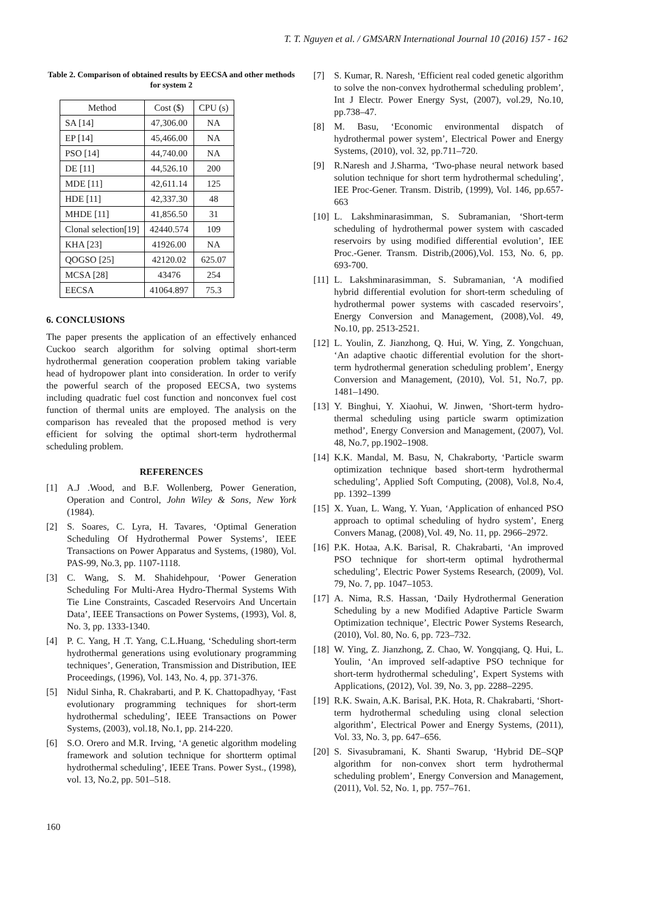T. T. Nguyen et al. / GMSARN International Journal 10 (2016) 157 - 162
Table 2. Comparison of obtained results by EECSA and other methods for system 2
| Method | Cost ($) | CPU (s) |
| --- | --- | --- |
| SA [14] | 47,306.00 | NA |
| EP [14] | 45,466.00 | NA |
| PSO [14] | 44,740.00 | NA |
| DE [11] | 44,526.10 | 200 |
| MDE [11] | 42,611.14 | 125 |
| HDE [11] | 42,337.30 | 48 |
| MHDE [11] | 41,856.50 | 31 |
| Clonal selection[19] | 42440.574 | 109 |
| KHA [23] | 41926.00 | NA |
| QOGSO [25] | 42120.02 | 625.07 |
| MCSA [28] | 43476 | 254 |
| EECSA | 41064.897 | 75.3 |
6. CONCLUSIONS
The paper presents the application of an effectively enhanced Cuckoo search algorithm for solving optimal short-term hydrothermal generation cooperation problem taking variable head of hydropower plant into consideration. In order to verify the powerful search of the proposed EECSA, two systems including quadratic fuel cost function and nonconvex fuel cost function of thermal units are employed. The analysis on the comparison has revealed that the proposed method is very efficient for solving the optimal short-term hydrothermal scheduling problem.
REFERENCES
[1] A.J .Wood, and B.F. Wollenberg, Power Generation, Operation and Control, John Wiley & Sons, New York (1984).
[2] S. Soares, C. Lyra, H. Tavares, ‘Optimal Generation Scheduling Of Hydrothermal Power Systems’, IEEE Transactions on Power Apparatus and Systems, (1980), Vol. PAS-99, No.3, pp. 1107-1118.
[3] C. Wang, S. M. Shahidehpour, ‘Power Generation Scheduling For Multi-Area Hydro-Thermal Systems With Tie Line Constraints, Cascaded Reservoirs And Uncertain Data’, IEEE Transactions on Power Systems, (1993), Vol. 8, No. 3, pp. 1333-1340.
[4] P. C. Yang, H .T. Yang, C.L.Huang, ‘Scheduling short-term hydrothermal generations using evolutionary programming techniques’, Generation, Transmission and Distribution, IEE Proceedings, (1996), Vol. 143, No. 4, pp. 371-376.
[5] Nidul Sinha, R. Chakrabarti, and P. K. Chattopadhyay, ‘Fast evolutionary programming techniques for short-term hydrothermal scheduling’, IEEE Transactions on Power Systems, (2003), vol.18, No.1, pp. 214-220.
[6] S.O. Orero and M.R. Irving, ‘A genetic algorithm modeling framework and solution technique for shortterm optimal hydrothermal scheduling’, IEEE Trans. Power Syst., (1998), vol. 13, No.2, pp. 501–518.
[7] S. Kumar, R. Naresh, ‘Efficient real coded genetic algorithm to solve the non-convex hydrothermal scheduling problem’, Int J Electr. Power Energy Syst, (2007), vol.29, No.10, pp.738–47.
[8] M. Basu, ‘Economic environmental dispatch of hydrothermal power system’, Electrical Power and Energy Systems, (2010), vol. 32, pp.711–720.
[9] R.Naresh and J.Sharma, ‘Two-phase neural network based solution technique for short term hydrothermal scheduling’, IEE Proc-Gener. Transm. Distrib, (1999), Vol. 146, pp.657-663
[10] L. Lakshminarasimman, S. Subramanian, ‘Short-term scheduling of hydrothermal power system with cascaded reservoirs by using modified differential evolution’, IEE Proc.-Gener. Transm. Distrib,(2006),Vol. 153, No. 6, pp. 693-700.
[11] L. Lakshminarasimman, S. Subramanian, ‘A modified hybrid differential evolution for short-term scheduling of hydrothermal power systems with cascaded reservoirs’, Energy Conversion and Management, (2008),Vol. 49, No.10, pp. 2513-2521.
[12] L. Youlin, Z. Jianzhong, Q. Hui, W. Ying, Z. Yongchuan, ‘An adaptive chaotic differential evolution for the short-term hydrothermal generation scheduling problem’, Energy Conversion and Management, (2010), Vol. 51, No.7, pp. 1481–1490.
[13] Y. Binghui, Y. Xiaohui, W. Jinwen, ‘Short-term hydro-thermal scheduling using particle swarm optimization method’, Energy Conversion and Management, (2007), Vol. 48, No.7, pp.1902–1908.
[14] K.K. Mandal, M. Basu, N, Chakraborty, ‘Particle swarm optimization technique based short-term hydrothermal scheduling’, Applied Soft Computing, (2008), Vol.8, No.4, pp. 1392–1399
[15] X. Yuan, L. Wang, Y. Yuan, ‘Application of enhanced PSO approach to optimal scheduling of hydro system’, Energ Convers Manag, (2008)¸Vol. 49, No. 11, pp. 2966–2972.
[16] P.K. Hotaa, A.K. Barisal, R. Chakrabarti, ‘An improved PSO technique for short-term optimal hydrothermal scheduling’, Electric Power Systems Research, (2009), Vol. 79, No. 7, pp. 1047–1053.
[17] A. Nima, R.S. Hassan, ‘Daily Hydrothermal Generation Scheduling by a new Modified Adaptive Particle Swarm Optimization technique’, Electric Power Systems Research, (2010), Vol. 80, No. 6, pp. 723–732.
[18] W. Ying, Z. Jianzhong, Z. Chao, W. Yongqiang, Q. Hui, L. Youlin, ‘An improved self-adaptive PSO technique for short-term hydrothermal scheduling’, Expert Systems with Applications, (2012), Vol. 39, No. 3, pp. 2288–2295.
[19] R.K. Swain, A.K. Barisal, P.K. Hota, R. Chakrabarti, ‘Short-term hydrothermal scheduling using clonal selection algorithm’, Electrical Power and Energy Systems, (2011), Vol. 33, No. 3, pp. 647–656.
[20] S. Sivasubramani, K. Shanti Swarup, ‘Hybrid DE–SQP algorithm for non-convex short term hydrothermal scheduling problem’, Energy Conversion and Management, (2011), Vol. 52, No. 1, pp. 757–761.
160